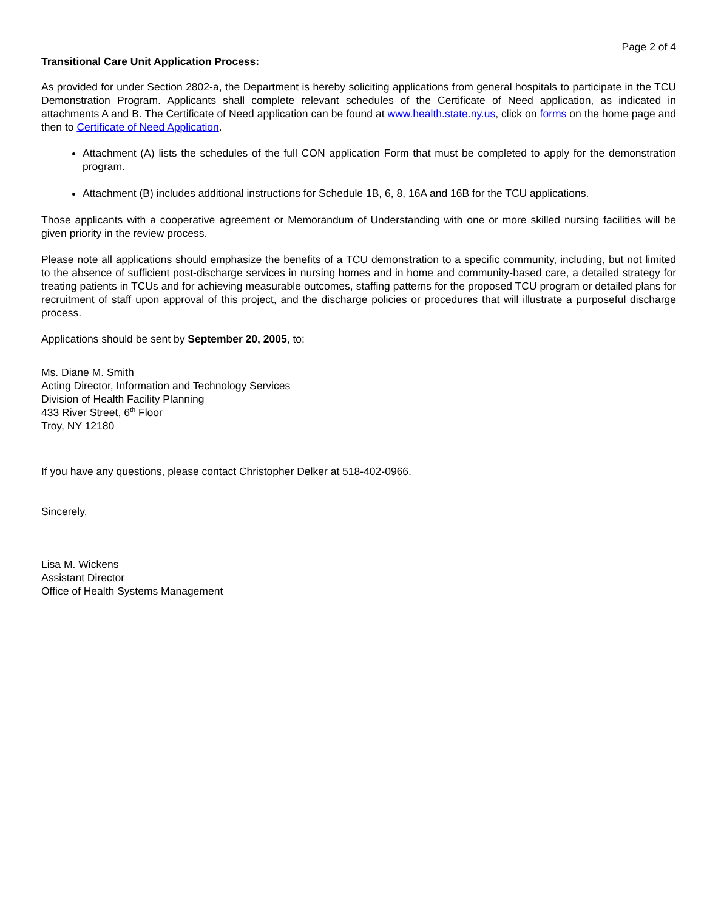Page 2 of 4
Transitional Care Unit Application Process:
As provided for under Section 2802-a, the Department is hereby soliciting applications from general hospitals to participate in the TCU Demonstration Program. Applicants shall complete relevant schedules of the Certificate of Need application, as indicated in attachments A and B. The Certificate of Need application can be found at www.health.state.ny.us, click on forms on the home page and then to Certificate of Need Application.
Attachment (A) lists the schedules of the full CON application Form that must be completed to apply for the demonstration program.
Attachment (B) includes additional instructions for Schedule 1B, 6, 8, 16A and 16B for the TCU applications.
Those applicants with a cooperative agreement or Memorandum of Understanding with one or more skilled nursing facilities will be given priority in the review process.
Please note all applications should emphasize the benefits of a TCU demonstration to a specific community, including, but not limited to the absence of sufficient post-discharge services in nursing homes and in home and community-based care, a detailed strategy for treating patients in TCUs and for achieving measurable outcomes, staffing patterns for the proposed TCU program or detailed plans for recruitment of staff upon approval of this project, and the discharge policies or procedures that will illustrate a purposeful discharge process.
Applications should be sent by September 20, 2005, to:
Ms. Diane M. Smith
Acting Director, Information and Technology Services
Division of Health Facility Planning
433 River Street, 6<sup>th</sup> Floor
Troy, NY 12180
If you have any questions, please contact Christopher Delker at 518-402-0966.
Sincerely,
Lisa M. Wickens
Assistant Director
Office of Health Systems Management